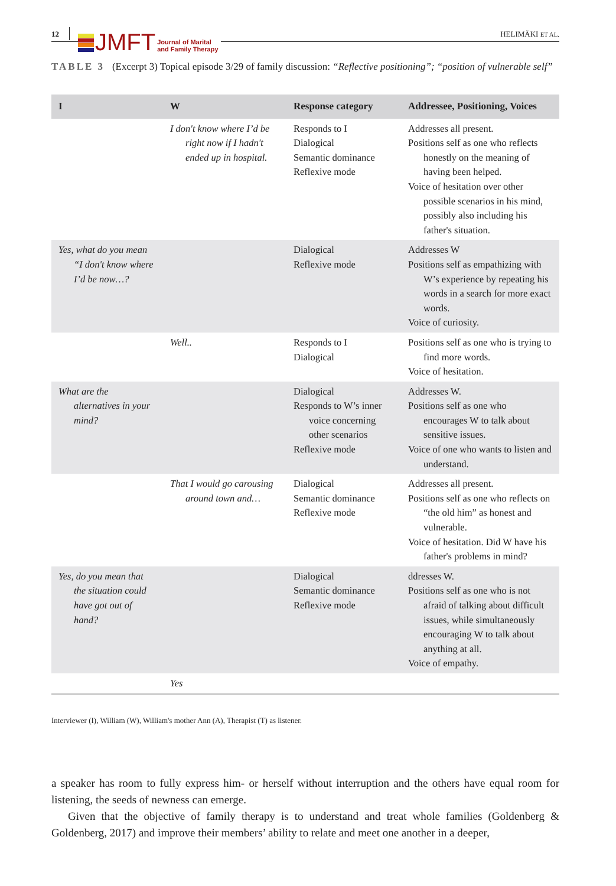12
JMFT Journal of Marital
and Family Therapy
HELIMÄKI ET AL.
TABLE 3 (Excerpt 3) Topical episode 3/29 of family discussion: “Reflective positioning”; “position of vulnerable self”
| I | W | Response category | Addressee, Positioning, Voices |
| --- | --- | --- | --- |
| | I don't know where I’d be right now if I hadn't ended up in hospital. | Responds to I Dialogical Semantic dominance Reflexive mode | Addresses all present. Positions self as one who reflects honestly on the meaning of having been helped. Voice of hesitation over other possible scenarios in his mind, possibly also including his father's situation. |
| Yes, what do you mean “I don't know where I’d be now…? | | Dialogical Reflexive mode | Addresses W Positions self as empathizing with W’s experience by repeating his words in a search for more exact words. Voice of curiosity. |
| | Well.. | Responds to I Dialogical | Positions self as one who is trying to find more words. Voice of hesitation. |
| What are the alternatives in your mind? | | Dialogical Responds to W’s inner voice concerning other scenarios Reflexive mode | Addresses W. Positions self as one who encourages W to talk about sensitive issues. Voice of one who wants to listen and understand. |
| | That I would go carousing around town and… | Dialogical Semantic dominance Reflexive mode | Addresses all present. Positions self as one who reflects on “the old him” as honest and vulnerable. Voice of hesitation. Did W have his father's problems in mind? |
| Yes, do you mean that the situation could have got out of hand? | | Dialogical Semantic dominance Reflexive mode | ddresses W. Positions self as one who is not afraid of talking about difficult issues, while simultaneously encouraging W to talk about anything at all. Voice of empathy. |
| | Yes | | |
Interviewer (I), William (W), William's mother Ann (A), Therapist (T) as listener.
a speaker has room to fully express him- or herself without interruption and the others have equal room for listening, the seeds of newness can emerge.
Given that the objective of family therapy is to understand and treat whole families (Goldenberg & Goldenberg, 2017) and improve their members’ ability to relate and meet one another in a deeper,